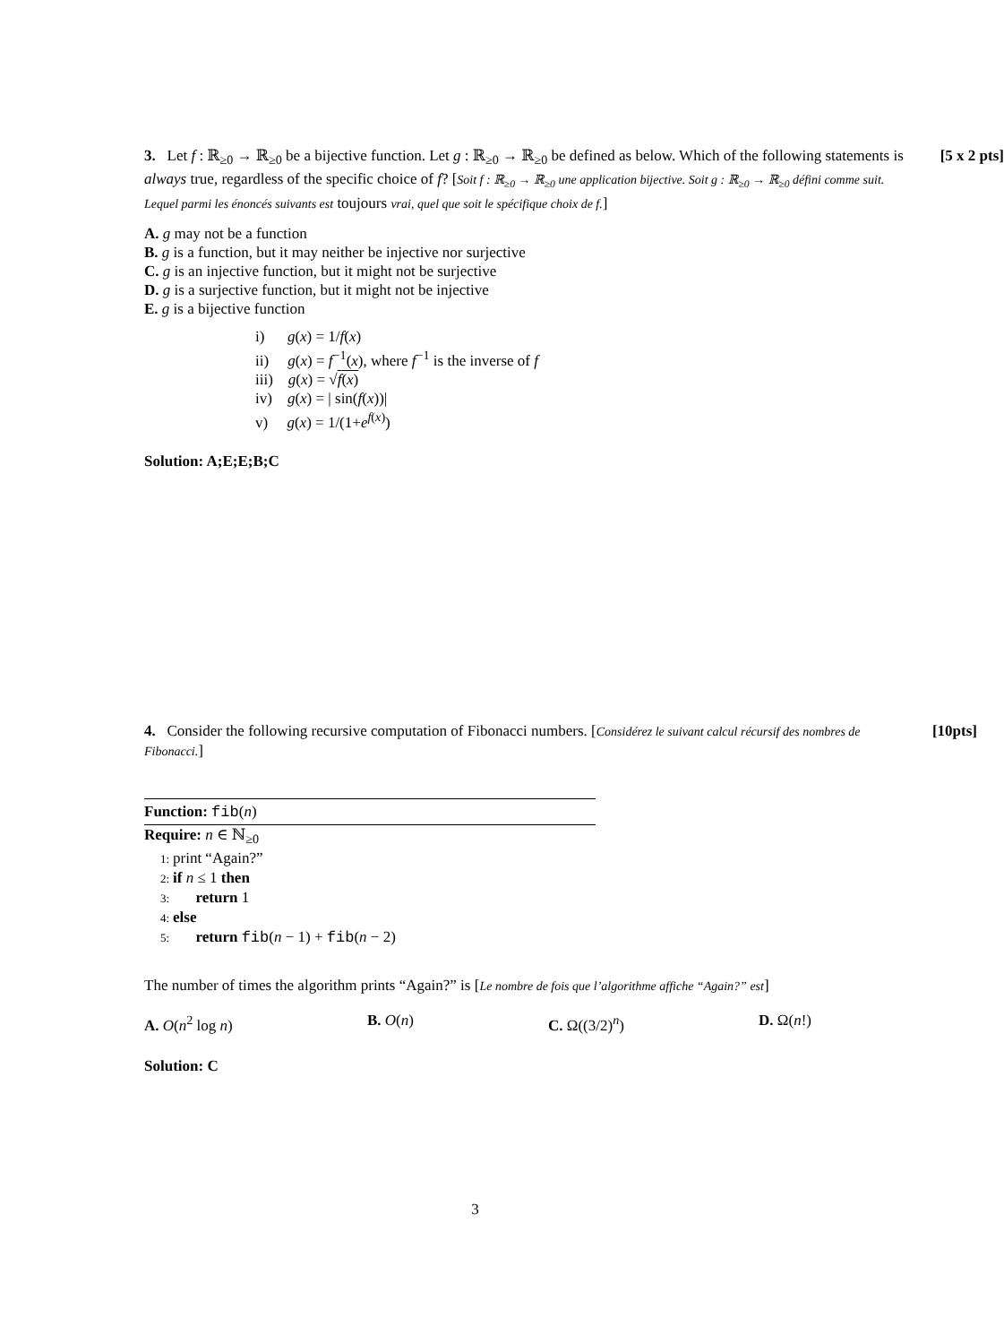[5 x 2 pts] 3. Let f : ℝ<sub>≥0</sub> → ℝ<sub>≥0</sub> be a bijective function. Let g : ℝ<sub>≥0</sub> → ℝ<sub>≥0</sub> be defined as below. Which of the following statements is always true, regardless of the specific choice of f? [Soit f : ℝ<sub>≥0</sub> → ℝ<sub>≥0</sub> une application bijective. Soit g : ℝ<sub>≥0</sub> → ℝ<sub>≥0</sub> défini comme suit. Lequel parmi les énoncés suivants est toujours vrai, quel que soit le spécifique choix de f.]
A. g may not be a function
B. g is a function, but it may neither be injective nor surjective
C. g is an injective function, but it might not be surjective
D. g is a surjective function, but it might not be injective
E. g is a bijective function
i) g(x) = 1/f(x)
ii) g(x) = f<sup>−1</sup>(x), where f<sup>−1</sup> is the inverse of f
iii) g(x) = √f(x)
iv) g(x) = | sin(f(x))|
v) g(x) = 1/(1+e<sup>f(x)</sup>)
Solution: A;E;E;B;C
[10pts] 4. Consider the following recursive computation of Fibonacci numbers. [Considérez le suivant calcul récursif des nombres de Fibonacci.]
Function: fib(n)
Require: n ∈ ℕ<sub>≥0</sub>
1: print “Again?”
2: if n ≤ 1 then
3: return 1
4: else
5: return fib(n − 1) + fib(n − 2)
The number of times the algorithm prints “Again?” is [Le nombre de fois que l’algorithme affiche “Again?” est]
A. O(n<sup>2</sup> log n) B. O(n) C. Ω((3/2)<sup>n</sup>) D. Ω(n!)
Solution: C
3